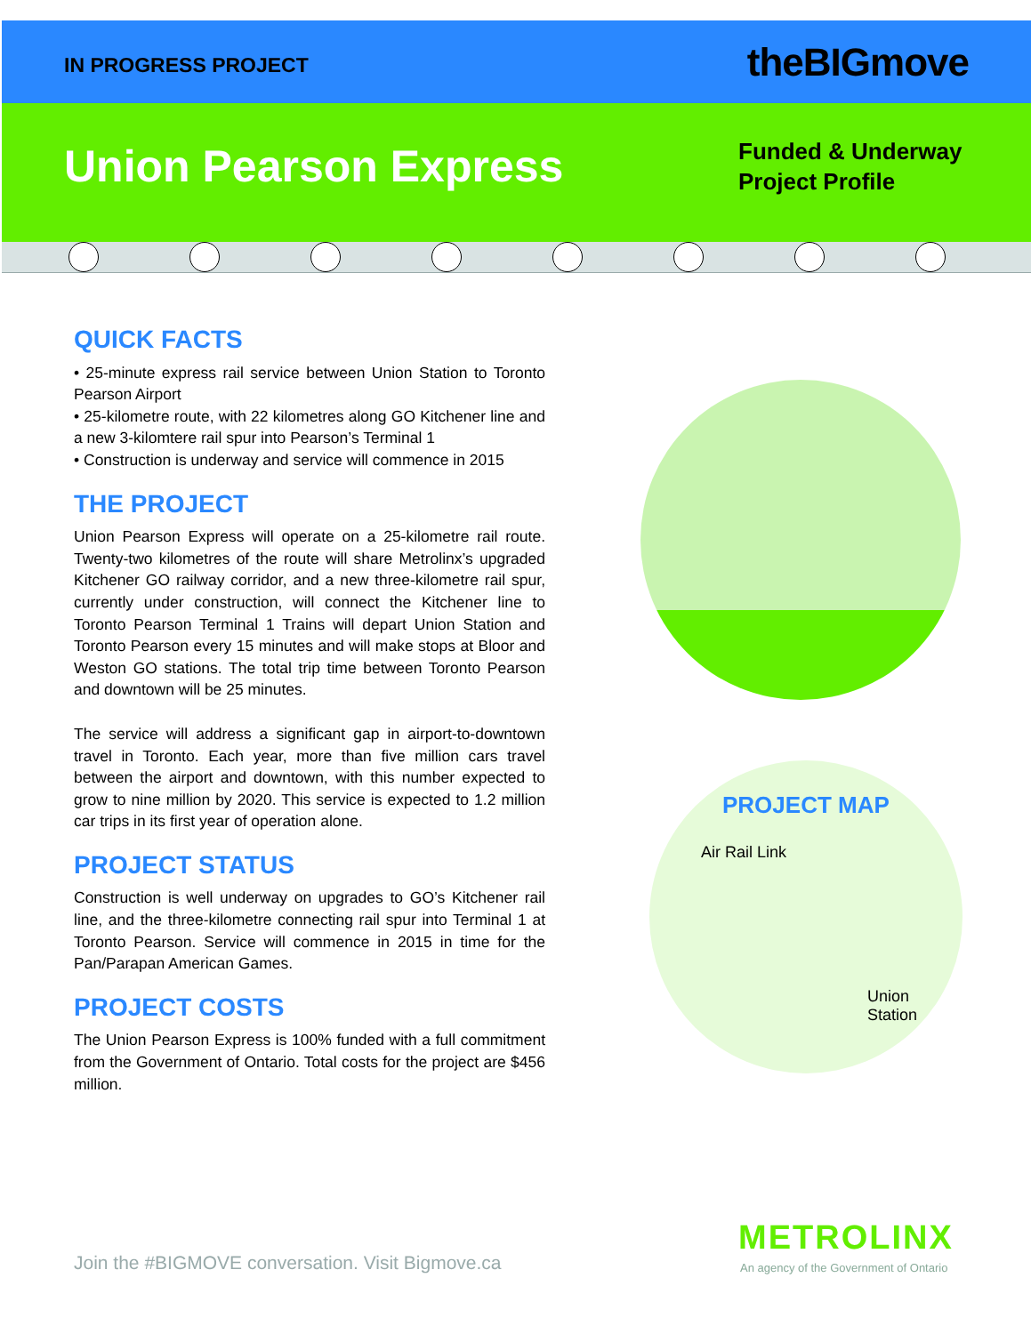IN PROGRESS PROJECT theBIGmove
Union Pearson Express
Funded & Underway
Project Profile
QUICK FACTS
• 25-minute express rail service between Union Station to Toronto Pearson Airport
• 25-kilometre route, with 22 kilometres along GO Kitchener line and a new 3-kilomtere rail spur into Pearson’s Terminal 1
• Construction is underway and service will commence in 2015
THE PROJECT
Union Pearson Express will operate on a 25-kilometre rail route. Twenty-two kilometres of the route will share Metrolinx’s upgraded Kitchener GO railway corridor, and a new three-kilometre rail spur, currently under construction, will connect the Kitchener line to Toronto Pearson Terminal 1 Trains will depart Union Station and Toronto Pearson every 15 minutes and will make stops at Bloor and Weston GO stations. The total trip time between Toronto Pearson and downtown will be 25 minutes.
The service will address a significant gap in airport-to-downtown travel in Toronto. Each year, more than five million cars travel between the airport and downtown, with this number expected to grow to nine million by 2020. This service is expected to 1.2 million car trips in its first year of operation alone.
PROJECT STATUS
Construction is well underway on upgrades to GO’s Kitchener rail line, and the three-kilometre connecting rail spur into Terminal 1 at Toronto Pearson. Service will commence in 2015 in time for the Pan/Parapan American Games.
PROJECT COSTS
The Union Pearson Express is 100% funded with a full commitment from the Government of Ontario. Total costs for the project are $456 million.
PROJECT MAP
Air Rail Link
Union
Station
Join the #BIGMOVE conversation. Visit Bigmove.ca
METROLINX
An agency of the Government of Ontario